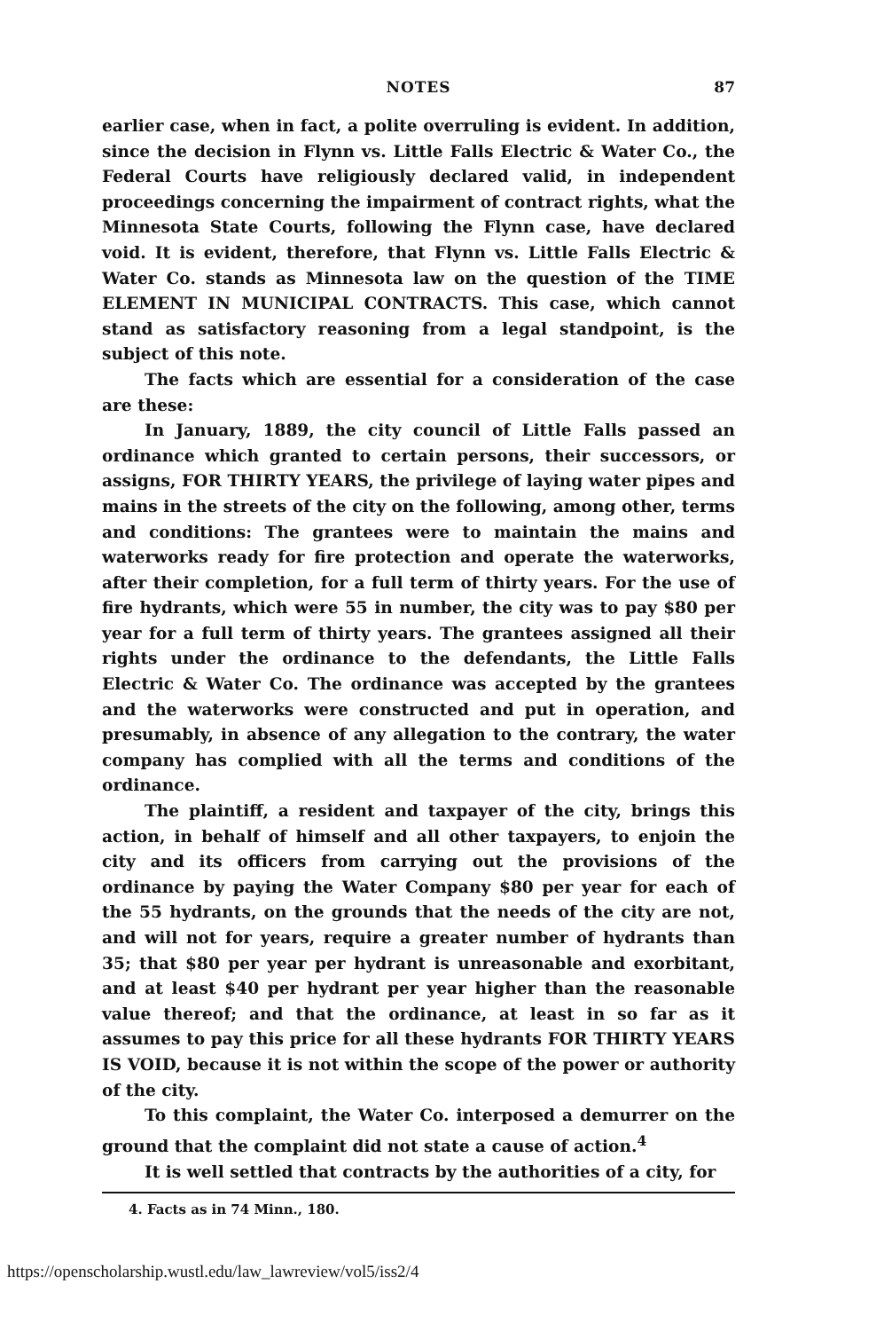NOTES
87
earlier case, when in fact, a polite overruling is evident. In addition, since the decision in Flynn vs. Little Falls Electric & Water Co., the Federal Courts have religiously declared valid, in independent proceedings concerning the impairment of contract rights, what the Minnesota State Courts, following the Flynn case, have declared void. It is evident, therefore, that Flynn vs. Little Falls Electric & Water Co. stands as Minnesota law on the question of the TIME ELEMENT IN MUNICIPAL CONTRACTS. This case, which cannot stand as satisfactory reasoning from a legal standpoint, is the subject of this note.
The facts which are essential for a consideration of the case are these:
In January, 1889, the city council of Little Falls passed an ordinance which granted to certain persons, their successors, or assigns, FOR THIRTY YEARS, the privilege of laying water pipes and mains in the streets of the city on the following, among other, terms and conditions: The grantees were to maintain the mains and waterworks ready for fire protection and operate the waterworks, after their completion, for a full term of thirty years. For the use of fire hydrants, which were 55 in number, the city was to pay $80 per year for a full term of thirty years. The grantees assigned all their rights under the ordinance to the defendants, the Little Falls Electric & Water Co. The ordinance was accepted by the grantees and the waterworks were constructed and put in operation, and presumably, in absence of any allegation to the contrary, the water company has complied with all the terms and conditions of the ordinance.
The plaintiff, a resident and taxpayer of the city, brings this action, in behalf of himself and all other taxpayers, to enjoin the city and its officers from carrying out the provisions of the ordinance by paying the Water Company $80 per year for each of the 55 hydrants, on the grounds that the needs of the city are not, and will not for years, require a greater number of hydrants than 35; that $80 per year per hydrant is unreasonable and exorbitant, and at least $40 per hydrant per year higher than the reasonable value thereof; and that the ordinance, at least in so far as it assumes to pay this price for all these hydrants FOR THIRTY YEARS IS VOID, because it is not within the scope of the power or authority of the city.
To this complaint, the Water Co. interposed a demurrer on the ground that the complaint did not state a cause of action.<sup>4</sup>
It is well settled that contracts by the authorities of a city, for
4. Facts as in 74 Minn., 180.
https://openscholarship.wustl.edu/law_lawreview/vol5/iss2/4